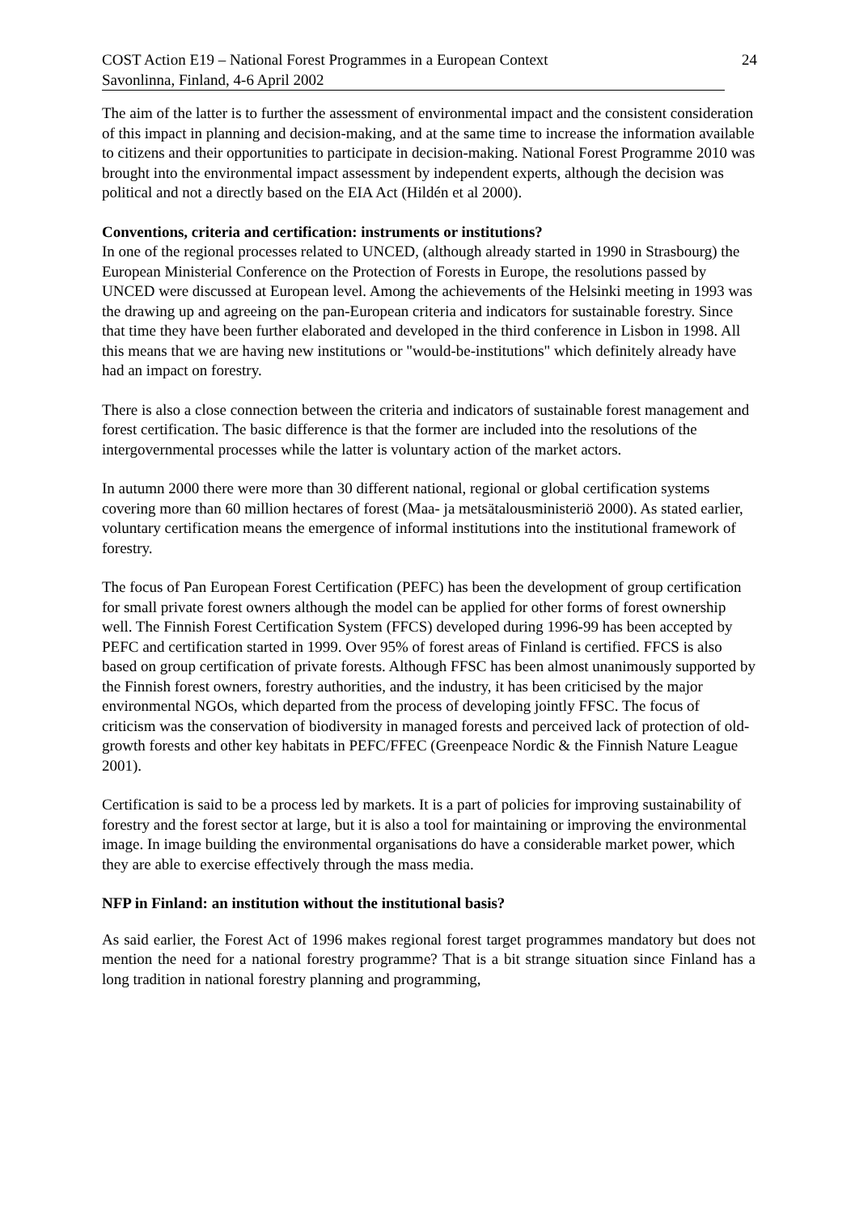COST Action E19 – National Forest Programmes in a European Context
Savonlinna, Finland, 4-6 April 2002
24
The aim of the latter is to further the assessment of environmental impact and the consistent consideration of this impact in planning and decision-making, and at the same time to increase the information available to citizens and their opportunities to participate in decision-making. National Forest Programme 2010 was brought into the environmental impact assessment by independent experts, although the decision was political and not a directly based on the EIA Act (Hildén et al 2000).
Conventions, criteria and certification: instruments or institutions?
In one of the regional processes related to UNCED, (although already started in 1990 in Strasbourg) the European Ministerial Conference on the Protection of Forests in Europe, the resolutions passed by UNCED were discussed at European level. Among the achievements of the Helsinki meeting in 1993 was the drawing up and agreeing on the pan-European criteria and indicators for sustainable forestry. Since that time they have been further elaborated and developed in the third conference in Lisbon in 1998. All this means that we are having new institutions or "would-be-institutions" which definitely already have had an impact on forestry.
There is also a close connection between the criteria and indicators of sustainable forest management and forest certification. The basic difference is that the former are included into the resolutions of the intergovernmental processes while the latter is voluntary action of the market actors.
In autumn 2000 there were more than 30 different national, regional or global certification systems covering more than 60 million hectares of forest (Maa- ja metsätalousministeriö 2000). As stated earlier, voluntary certification means the emergence of informal institutions into the institutional framework of forestry.
The focus of Pan European Forest Certification (PEFC) has been the development of group certification for small private forest owners although the model can be applied for other forms of forest ownership well. The Finnish Forest Certification System (FFCS) developed during 1996-99 has been accepted by PEFC and certification started in 1999. Over 95% of forest areas of Finland is certified. FFCS is also based on group certification of private forests. Although FFSC has been almost unanimously supported by the Finnish forest owners, forestry authorities, and the industry, it has been criticised by the major environmental NGOs, which departed from the process of developing jointly FFSC. The focus of criticism was the conservation of biodiversity in managed forests and perceived lack of protection of old-growth forests and other key habitats in PEFC/FFEC (Greenpeace Nordic & the Finnish Nature League 2001).
Certification is said to be a process led by markets. It is a part of policies for improving sustainability of forestry and the forest sector at large, but it is also a tool for maintaining or improving the environmental image. In image building the environmental organisations do have a considerable market power, which they are able to exercise effectively through the mass media.
NFP in Finland: an institution without the institutional basis?
As said earlier, the Forest Act of 1996 makes regional forest target programmes mandatory but does not mention the need for a national forestry programme? That is a bit strange situation since Finland has a long tradition in national forestry planning and programming,